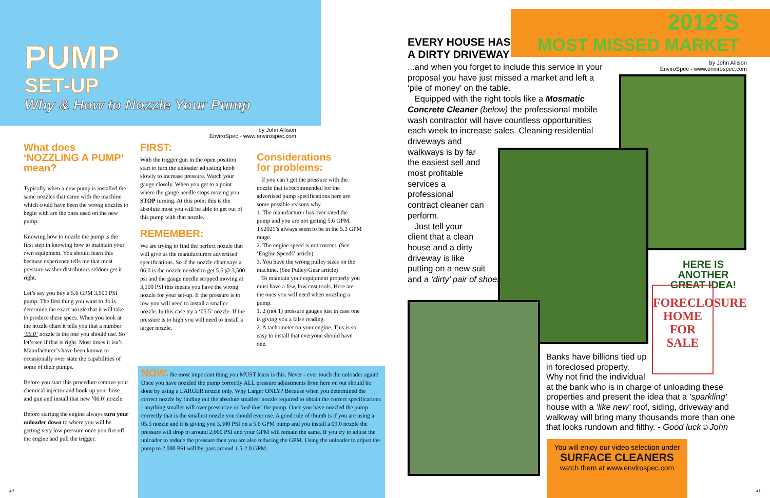PUMP
SET-UP
Why & How to Nozzle Your Pump
by John Allison
EnviroSpec - www.envirospec.com
What does
‘NOZZLING A PUMP’
mean?
Typically when a new pump is installed the same nozzles that came with the machine which could have been the wrong nozzles to begin with are the ones used on the new pump.
Knowing how to nozzle the pump is the first step in knowing how to maintain your own equipment. You should learn this because experience tells me that most pressure washer distributors seldom get it right.
Let’s say you buy a 5.6 GPM 3,500 PSI pump. The first thing you want to do is determine the exact nozzle that it will take to produce these specs. When you look at the nozzle chart it tells you that a number ‘06.0’ nozzle is the one you should use. So let’s see if that is right. Most times it isn’t. Manufacturer’s have been known to occasionally over state the capabilities of some of their pumps.
Before you start this procedure remove your chemical injector and hook up your hose and gun and install that new ‘06.0’ nozzle.
Before starting the engine always turn your unloader down to where you will be getting very low pressure once you fire off the engine and pull the trigger.
FIRST:
With the trigger gun in the open position start to turn the unloader adjusting knob slowly to increase pressure. Watch your gauge closely. When you get to a point where the gauge needle stops moving you STOP turning. At this point this is the absolute most you will be able to get out of this pump with that nozzle.
REMEMBER:
We are trying to find the perfect nozzle that will give us the manufacturers advertised specifications. So if the nozzle chart says a 06.0 is the nozzle needed to get 5.6 @ 3,500 psi and the gauge needle stopped moving at 3,100 PSI this means you have the wrong nozzle for your set-up. If the pressure is to low you will need to install a smaller nozzle. In this case try a ‘05.5’ nozzle. If the pressure is to high you will need to install a larger nozzle.
Considerations
for problems:
If you can’t get the pressure with the nozzle that is recommended for the advertised pump specifications here are some possible reasons why.
1. The manufacturer has over rated the pump and you are not getting 5.6 GPM. TS2021’s always seem to be in the 5.3 GPM range.
2. The engine speed is not correct. (See ‘Engine Speeds’ article)
3. You have the wrong pulley sizes on the machine. (See Pulley/Gear article)
To maintain your equipment properly you must have a few, low cost tools. Here are the ones you will need when nozzling a pump.
1. 2 (not 1) pressure gauges just in case one is giving you a false reading.
2. A tachometer on your engine. This is so easy to install that everyone should have one.
NOW- the most important thing you MUST learn is this. Never - ever touch the unloader again! Once you have nozzled the pump correctly ALL pressure adjustments from here on out should be done by using a LARGER nozzle only. Why Larger ONLY? Because when you determined the correct nozzle by finding out the absolute smallest nozzle required to obtain the correct specifications - anything smaller will over pressurize or ‘red-line’ the pump. Once you have nozzled the pump correctly that is the smallest nozzle you should ever use. A good rule of thumb is if you are using a 05.5 nozzle and it is giving you 3,500 PSI on a 5.6 GPM pump and you install a 09.0 nozzle the pressure will drop to around 2,000 PSI and your GPM will remain the same. If you try to adjust the unloader to reduce the pressure then you are also reducing the GPM. Using the unloader to adjust the pump to 2,000 PSI will by-pass around 1.5-2.0 GPM.
20
2012’S
MOST MISSED MARKET
EVERY HOUSE HAS
A DIRTY DRIVEWAY
by John Allison
EnviroSpec - www.envirospec.com
...and when you forget to include this service in your proposal you have just missed a market and left a ‘pile of money’ on the table.
Equipped with the right tools like a Mosmatic Concrete Cleaner (below) the professional mobile wash contractor will have countless opportunities each week to increase sales. Cleaning residential driveways and
walkways is by far
the easiest sell and
most profitable
services a
professional
contract cleaner can
perform.
Just tell your
client that a clean
house and a dirty
driveway is like
putting on a new suit
and a ‘dirty’ pair of shoes.’
HERE IS ANOTHER GREAT IDEA!
FORECLOSURE
HOME FOR SALE
Banks have billions tied up
in foreclosed property.
Why not find the individual
at the bank who is in charge of unloading these properties and present the idea that a ‘sparkling’ house with a ‘like new’ roof, siding, driveway and walkway will bring many thousands more than one that looks rundown and filthy. - Good luck☺John
You will enjoy our video selection under
SURFACE CLEANERS
watch them at www.envirospec.com
21